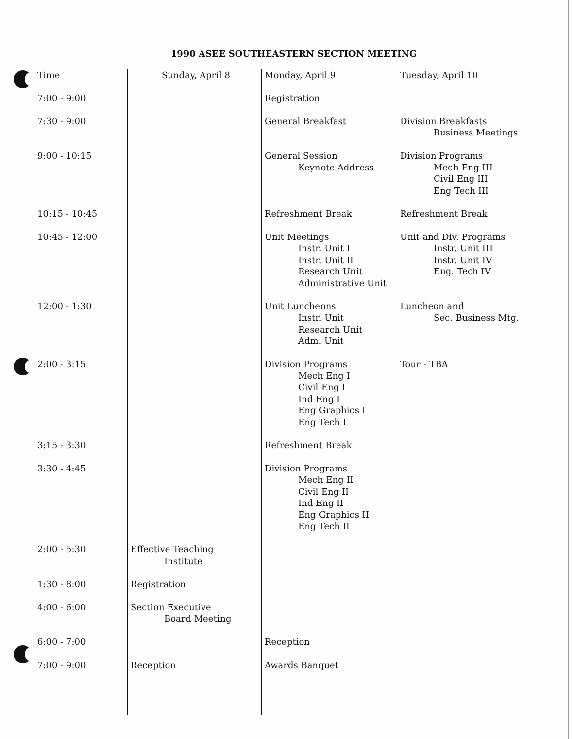1990 ASEE SOUTHEASTERN SECTION MEETING
| Time | Sunday, April 8 | Monday, April 9 | Tuesday, April 10 |
| --- | --- | --- | --- |
| 7:00 - 9:00 | | Registration | |
| 7:30 - 9:00 | | General Breakfast | Division Breakfasts Business Meetings |
| 9:00 - 10:15 | | General Session Keynote Address | Division Programs Mech Eng III Civil Eng III Eng Tech III |
| 10:15 - 10:45 | | Refreshment Break | Refreshment Break |
| 10:45 - 12:00 | | Unit Meetings Instr. Unit I Instr. Unit II Research Unit Administrative Unit | Unit and Div. Programs Instr. Unit III Instr. Unit IV Eng. Tech IV |
| 12:00 - 1:30 | | Unit Luncheons Instr. Unit Research Unit Adm. Unit | Luncheon and Sec. Business Mtg. |
| 2:00 - 3:15 | | Division Programs Mech Eng I Civil Eng I Ind Eng I Eng Graphics I Eng Tech I | Tour - TBA |
| 3:15 - 3:30 | | Refreshment Break | |
| 3:30 - 4:45 | | Division Programs Mech Eng II Civil Eng II Ind Eng II Eng Graphics II Eng Tech II | |
| 2:00 - 5:30 | Effective Teaching Institute | | |
| 1:30 - 8:00 | Registration | | |
| 4:00 - 6:00 | Section Executive Board Meeting | | |
| 6:00 - 7:00 | | Reception | |
| 7:00 - 9:00 | Reception | Awards Banquet | |